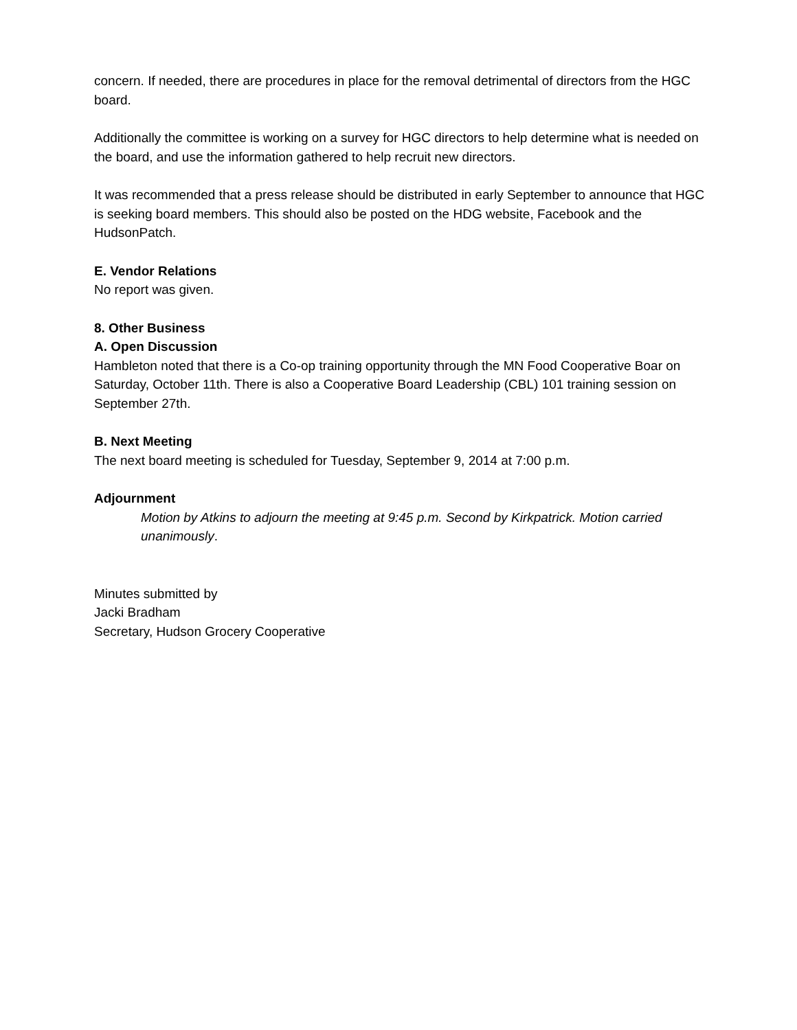concern. If needed, there are procedures in place for the removal detrimental of directors from the HGC board.
Additionally the committee is working on a survey for HGC directors to help determine what is needed on the board, and use the information gathered to help recruit new directors.
It was recommended that a press release should be distributed in early September to announce that HGC is seeking board members. This should also be posted on the HDG website, Facebook and the HudsonPatch.
E. Vendor Relations
No report was given.
8. Other Business
A. Open Discussion
Hambleton noted that there is a Co-op training opportunity through the MN Food Cooperative Boar on Saturday, October 11th. There is also a Cooperative Board Leadership (CBL) 101 training session on September 27th.
B. Next Meeting
The next board meeting is scheduled for Tuesday, September 9, 2014 at 7:00 p.m.
Adjournment
Motion by Atkins to adjourn the meeting at 9:45 p.m. Second by Kirkpatrick. Motion carried unanimously.
Minutes submitted by
Jacki Bradham
Secretary, Hudson Grocery Cooperative